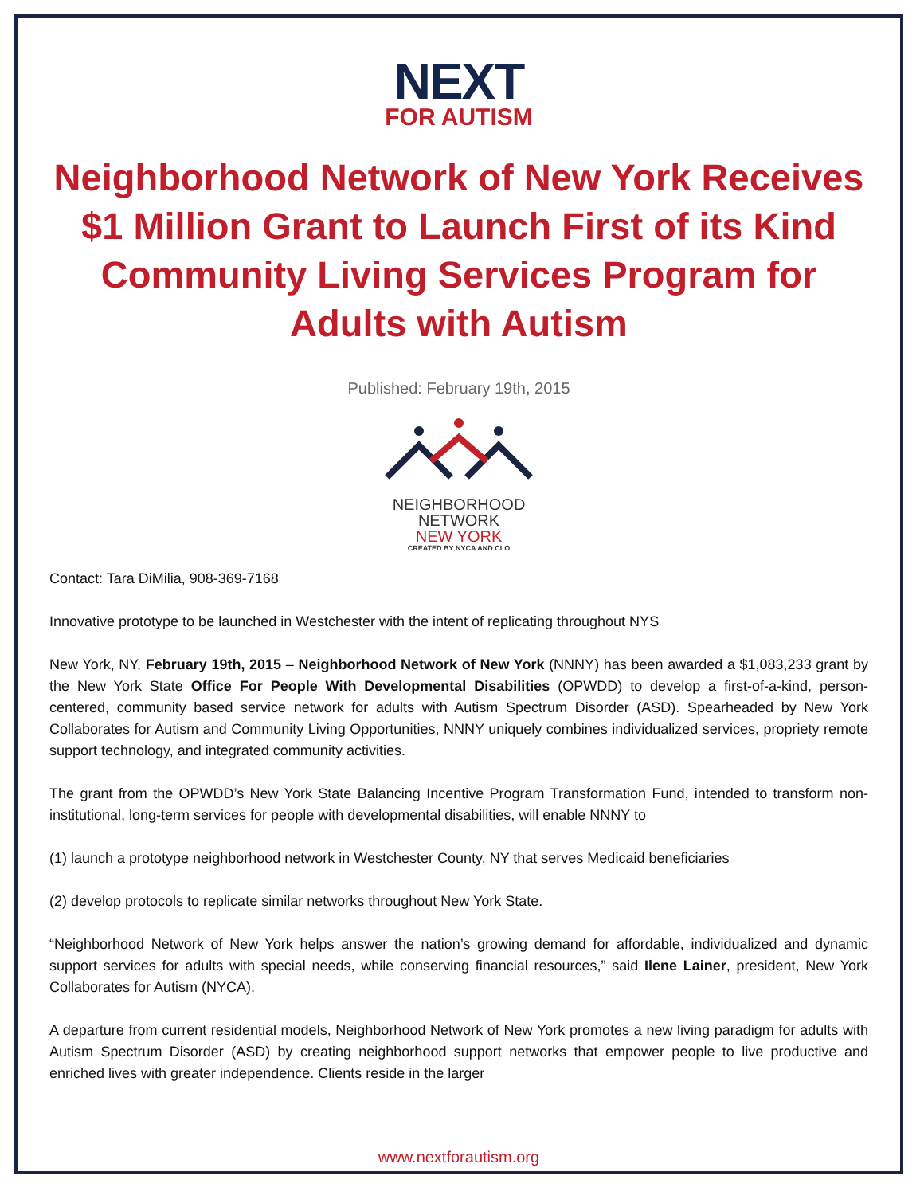NEXT
FOR AUTISM
Neighborhood Network of New York Receives $1 Million Grant to Launch First of its Kind Community Living Services Program for Adults with Autism
Published: February 19th, 2015
NEIGHBORHOOD
NETWORK
NEW YORK
CREATED BY NYCA AND CLO
Contact: Tara DiMilia, 908-369-7168
Innovative prototype to be launched in Westchester with the intent of replicating throughout NYS
New York, NY, February 19th, 2015 – Neighborhood Network of New York (NNNY) has been awarded a $1,083,233 grant by the New York State Office For People With Developmental Disabilities (OPWDD) to develop a first-of-a-kind, person-centered, community based service network for adults with Autism Spectrum Disorder (ASD). Spearheaded by New York Collaborates for Autism and Community Living Opportunities, NNNY uniquely combines individualized services, propriety remote support technology, and integrated community activities.
The grant from the OPWDD’s New York State Balancing Incentive Program Transformation Fund, intended to transform non-institutional, long-term services for people with developmental disabilities, will enable NNNY to
(1) launch a prototype neighborhood network in Westchester County, NY that serves Medicaid beneficiaries
(2) develop protocols to replicate similar networks throughout New York State.
“Neighborhood Network of New York helps answer the nation’s growing demand for affordable, individualized and dynamic support services for adults with special needs, while conserving financial resources,” said Ilene Lainer, president, New York Collaborates for Autism (NYCA).
A departure from current residential models, Neighborhood Network of New York promotes a new living paradigm for adults with Autism Spectrum Disorder (ASD) by creating neighborhood support networks that empower people to live productive and enriched lives with greater independence. Clients reside in the larger
www.nextforautism.org